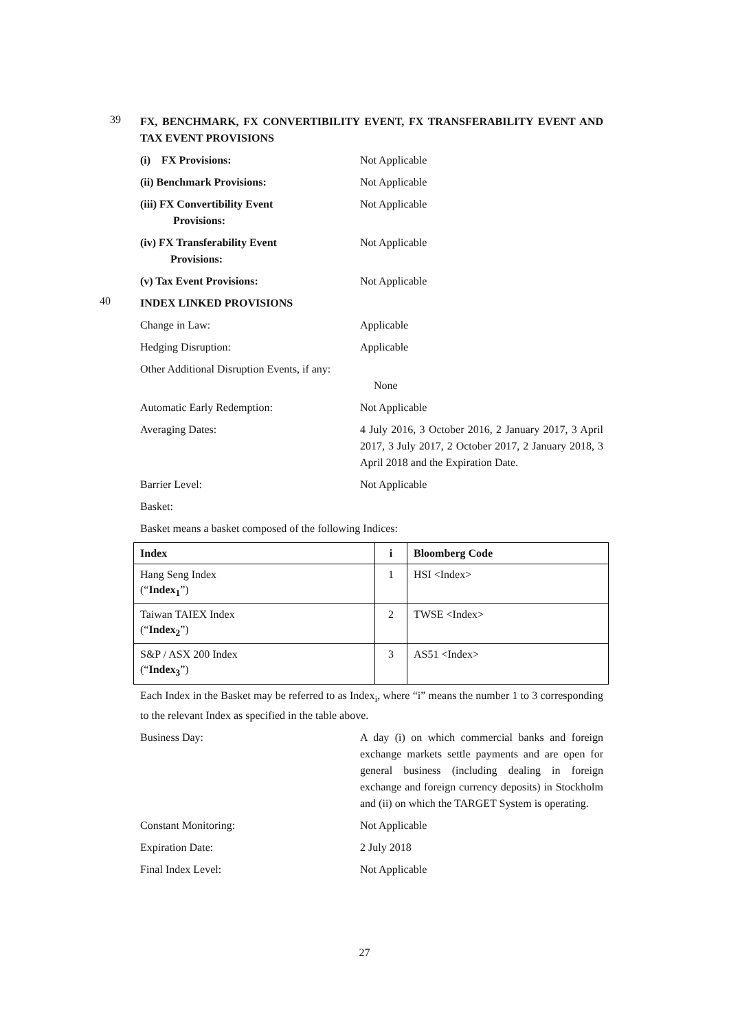39
FX, BENCHMARK, FX CONVERTIBILITY EVENT, FX TRANSFERABILITY EVENT AND TAX EVENT PROVISIONS
(i) FX Provisions: Not Applicable
(ii) Benchmark Provisions: Not Applicable
(iii) FX Convertibility Event
Provisions:
Not Applicable
(iv) FX Transferability Event
Provisions:
Not Applicable
(v) Tax Event Provisions: Not Applicable
40
INDEX LINKED PROVISIONS
Change in Law: Applicable
Hedging Disruption: Applicable
Other Additional Disruption Events, if any:
None
Automatic Early Redemption: Not Applicable
Averaging Dates: 4 July 2016, 3 October 2016, 2 January 2017, 3 April 2017, 3 July 2017, 2 October 2017, 2 January 2018, 3 April 2018 and the Expiration Date.
Barrier Level: Not Applicable
Basket:
Basket means a basket composed of the following Indices:
| Index | i | Bloomberg Code |
| --- | --- | --- |
| Hang Seng Index (“ Index<sub>1</sub> ”) | 1 | HSI <Index> |
| Taiwan TAIEX Index (“ Index<sub>2</sub> ”) | 2 | TWSE <Index> |
| S&P / ASX 200 Index (“ Index<sub>3</sub> ”) | 3 | AS51 <Index> |
Each Index in the Basket may be referred to as Index<sub>i</sub>, where “i” means the number 1 to 3 corresponding to the relevant Index as specified in the table above.
Business Day: A day (i) on which commercial banks and foreign exchange markets settle payments and are open for general business (including dealing in foreign exchange and foreign currency deposits) in Stockholm and (ii) on which the TARGET System is operating.
Constant Monitoring: Not Applicable
Expiration Date: 2 July 2018
Final Index Level: Not Applicable
27